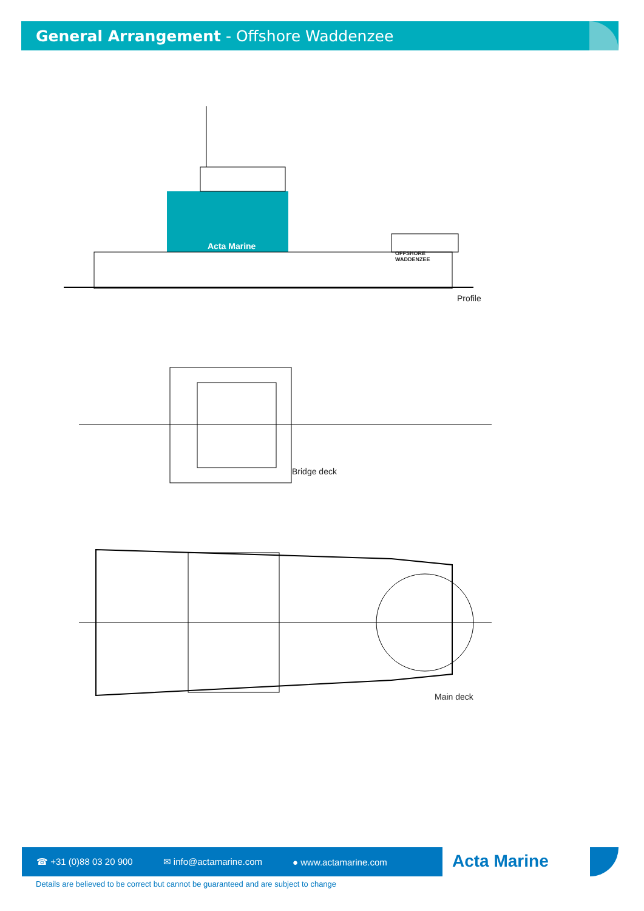General Arrangement - Offshore Waddenzee
OFFSHORE
WADDENZEE
Acta Marine
Profile
Bridge deck
Main deck
☎ +31 (0)88 03 20 900 ✉ info@actamarine.com ● www.actamarine.com Acta Marine
Details are believed to be correct but cannot be guaranteed and are subject to change